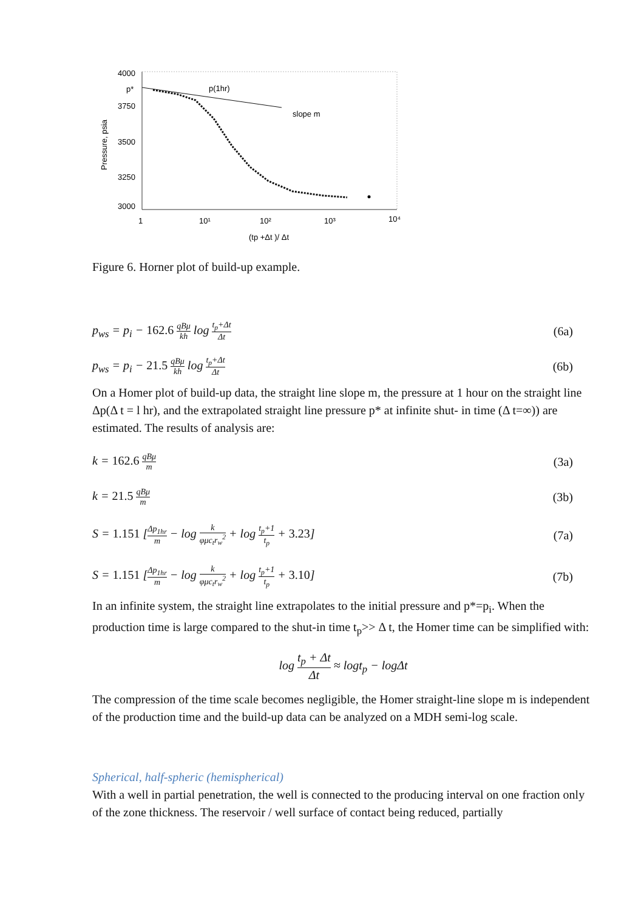4000
p*
3750
3500
3250
3000
Pressure, psia
1
10¹
10²
10³
10⁴
(tp +Δt )/ Δt
p(1hr)
slope m
Figure 6. Horner plot of build-up example.
p<sub>ws</sub> = p<sub>i</sub> − 162.6 qBμ kh log t<sub>p</sub>+Δt Δt
(6a)
p<sub>ws</sub> = p<sub>i</sub> − 21.5 qBμ kh log t<sub>p</sub>+Δt Δt
(6b)
On a Homer plot of build-up data, the straight line slope m, the pressure at 1 hour on the straight line Δp(Δ t = l hr), and the extrapolated straight line pressure p* at infinite shut- in time (Δ t=∞)) are estimated. The results of analysis are:
k = 162.6 qBμ m
(3a)
k = 21.5 qBμ m
(3b)
S = 1.151 [Δp<sub>1hr</sub> m − log k φμc<sub>t</sub>r<sub>w</sub><sup>2</sup> + log t<sub>p</sub>+1 t<sub>p</sub> + 3.23]
(7a)
S = 1.151 [Δp<sub>1hr</sub> m − log k φμc<sub>t</sub>r<sub>w</sub><sup>2</sup> + log t<sub>p</sub>+1 t<sub>p</sub> + 3.10]
(7b)
In an infinite system, the straight line extrapolates to the initial pressure and p*=p<sub>i</sub>. When the production time is large compared to the shut-in time t<sub>p</sub>>> Δ t, the Homer time can be simplified with:
log t<sub>p</sub> + Δt Δt ≈ logt<sub>p</sub> − logΔt
The compression of the time scale becomes negligible, the Homer straight-line slope m is independent of the production time and the build-up data can be analyzed on a MDH semi-log scale.
Spherical, half-spheric (hemispherical)
With a well in partial penetration, the well is connected to the producing interval on one fraction only of the zone thickness. The reservoir / well surface of contact being reduced, partially